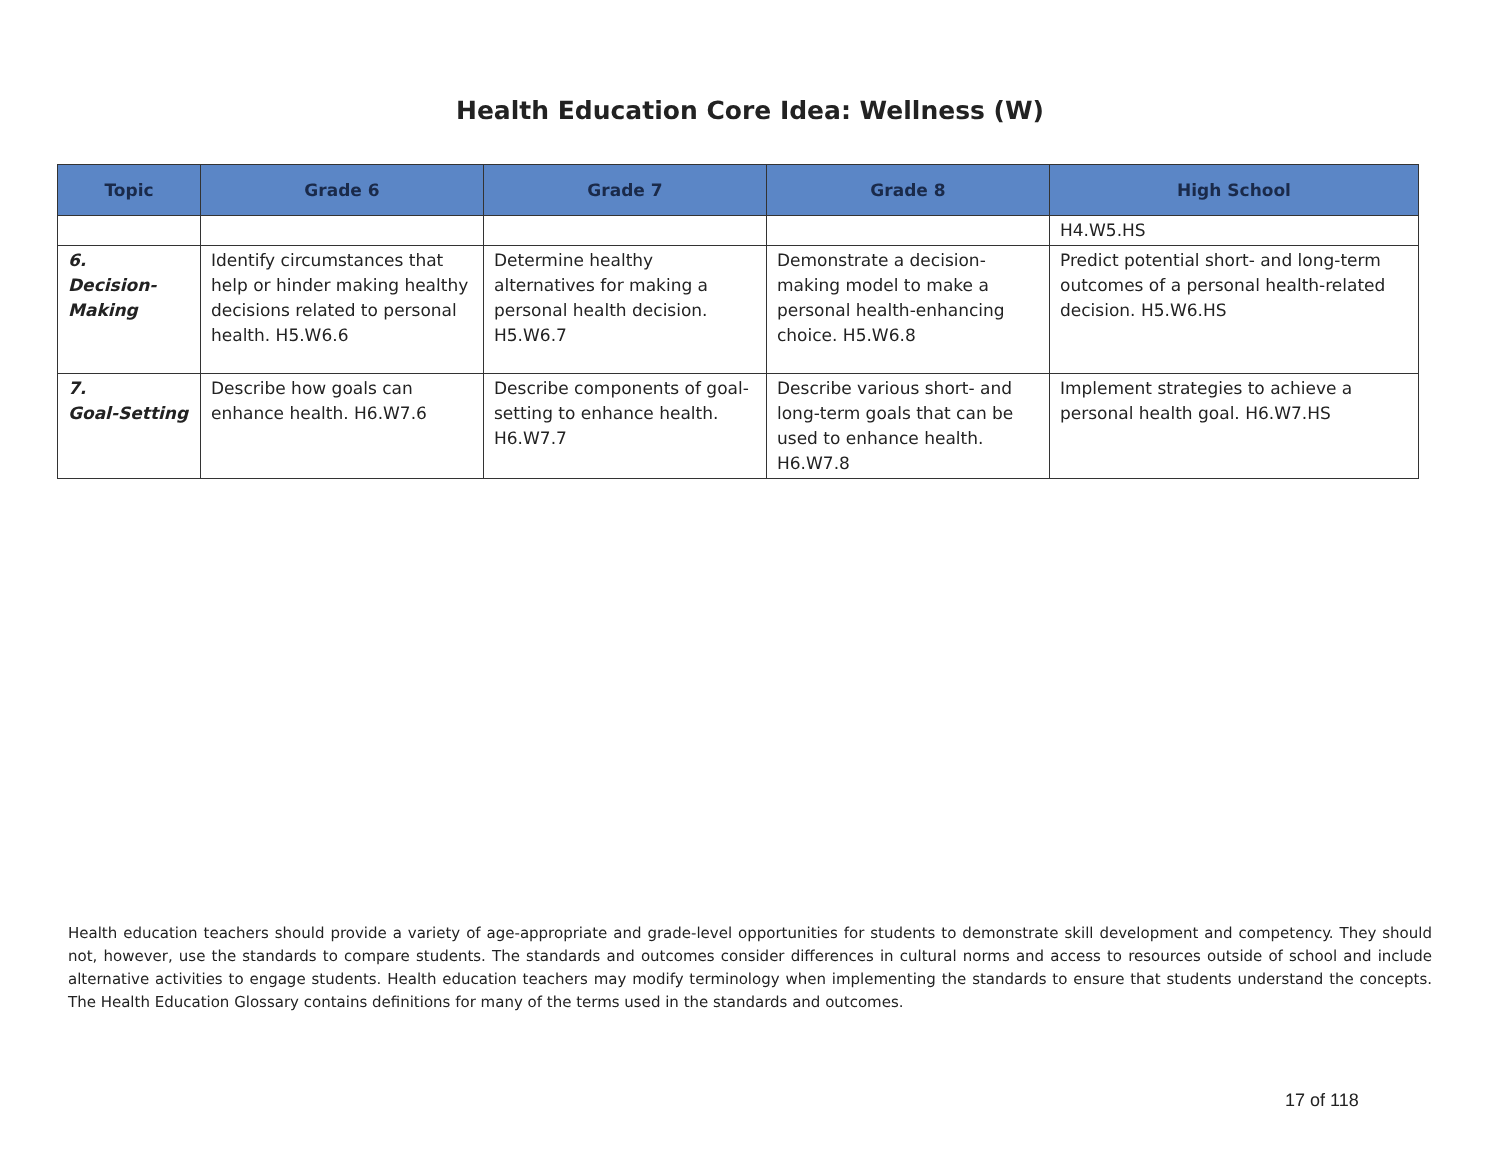Health Education Core Idea: Wellness (W)
| Topic | Grade 6 | Grade 7 | Grade 8 | High School |
| --- | --- | --- | --- | --- |
| | | | | H4.W5.HS |
| 6. Decision- Making | Identify circumstances that help or hinder making healthy decisions related to personal health. H5.W6.6 | Determine healthy alternatives for making a personal health decision. H5.W6.7 | Demonstrate a decision-making model to make a personal health-enhancing choice. H5.W6.8 | Predict potential short- and long-term outcomes of a personal health-related decision. H5.W6.HS |
| 7. Goal-Setting | Describe how goals can enhance health. H6.W7.6 | Describe components of goal-setting to enhance health. H6.W7.7 | Describe various short- and long-term goals that can be used to enhance health. H6.W7.8 | Implement strategies to achieve a personal health goal. H6.W7.HS |
Health education teachers should provide a variety of age-appropriate and grade-level opportunities for students to demonstrate skill development and competency. They should not, however, use the standards to compare students. The standards and outcomes consider differences in cultural norms and access to resources outside of school and include alternative activities to engage students. Health education teachers may modify terminology when implementing the standards to ensure that students understand the concepts. The Health Education Glossary contains definitions for many of the terms used in the standards and outcomes.
17 of 118